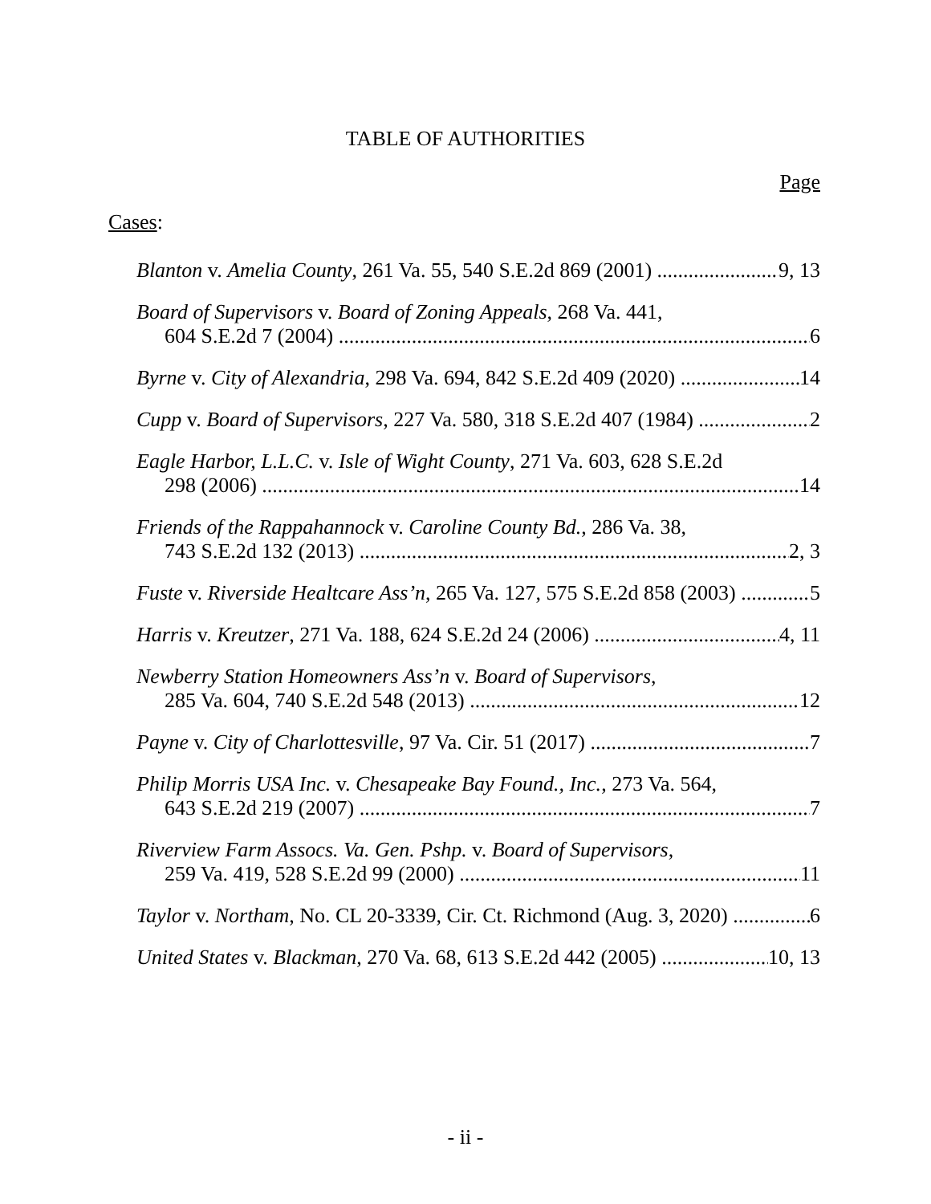TABLE OF AUTHORITIES
Page
Cases:
Blanton v. Amelia County, 261 Va. 55, 540 S.E.2d 869 (2001) 9, 13
Board of Supervisors v. Board of Zoning Appeals, 268 Va. 441,
604 S.E.2d 7 (2004) 6
Byrne v. City of Alexandria, 298 Va. 694, 842 S.E.2d 409 (2020) 14
Cupp v. Board of Supervisors, 227 Va. 580, 318 S.E.2d 407 (1984) 2
Eagle Harbor, L.L.C. v. Isle of Wight County, 271 Va. 603, 628 S.E.2d
298 (2006) 14
Friends of the Rappahannock v. Caroline County Bd., 286 Va. 38,
743 S.E.2d 132 (2013) 2, 3
Fuste v. Riverside Healtcare Ass’n, 265 Va. 127, 575 S.E.2d 858 (2003) 5
Harris v. Kreutzer, 271 Va. 188, 624 S.E.2d 24 (2006) 4, 11
Newberry Station Homeowners Ass’n v. Board of Supervisors,
285 Va. 604, 740 S.E.2d 548 (2013) 12
Payne v. City of Charlottesville, 97 Va. Cir. 51 (2017) 7
Philip Morris USA Inc. v. Chesapeake Bay Found., Inc., 273 Va. 564,
643 S.E.2d 219 (2007) 7
Riverview Farm Assocs. Va. Gen. Pshp. v. Board of Supervisors,
259 Va. 419, 528 S.E.2d 99 (2000) 11
Taylor v. Northam, No. CL 20-3339, Cir. Ct. Richmond (Aug. 3, 2020) 6
United States v. Blackman, 270 Va. 68, 613 S.E.2d 442 (2005) 10, 13
- ii -